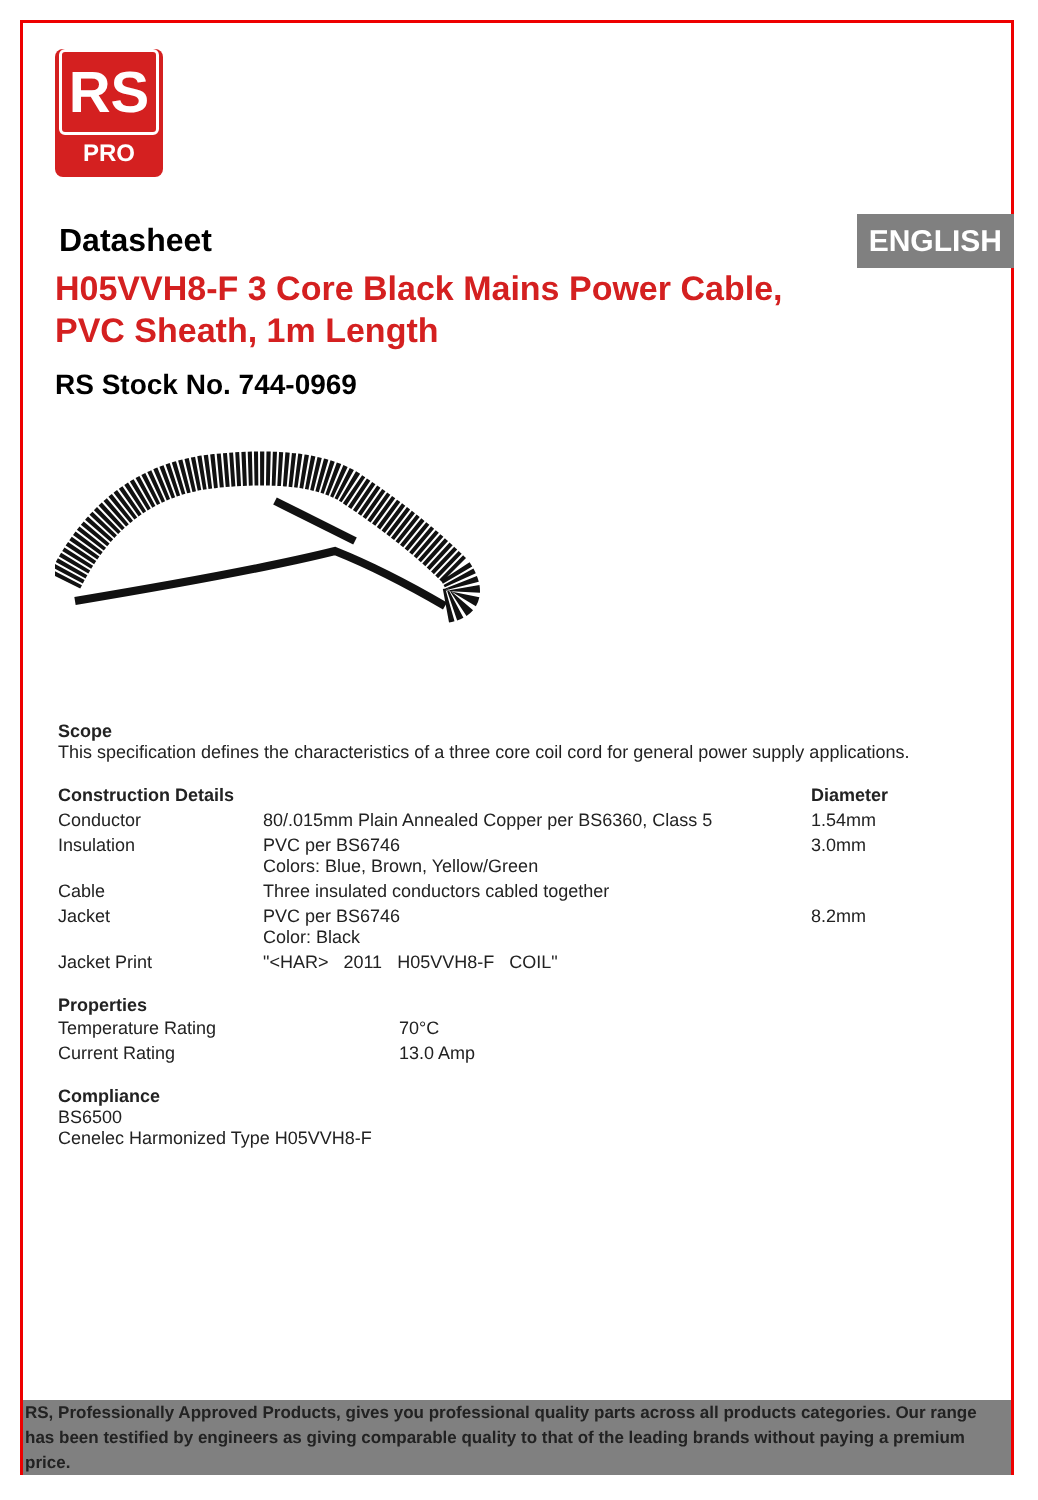RS
PRO
ENGLISH
Datasheet
H05VVH8-F 3 Core Black Mains Power Cable,
PVC Sheath, 1m Length
RS Stock No. 744-0969
Scope
This specification defines the characteristics of a three core coil cord for general power supply applications.
| Construction Details | | Diameter |
| --- | --- | --- |
| Conductor | 80/.015mm Plain Annealed Copper per BS6360, Class 5 | 1.54mm |
| Insulation | PVC per BS6746 Colors: Blue, Brown, Yellow/Green | 3.0mm |
| Cable | Three insulated conductors cabled together | |
| Jacket | PVC per BS6746 Color: Black | 8.2mm |
| Jacket Print | "<HAR> 2011 H05VVH8-F COIL" | |
Properties
| Temperature Rating | 70°C |
| Current Rating | 13.0 Amp |
Compliance
BS6500
Cenelec Harmonized Type H05VVH8-F
RS, Professionally Approved Products, gives you professional quality parts across all products categories. Our range has been testified by engineers as giving comparable quality to that of the leading brands without paying a premium price.